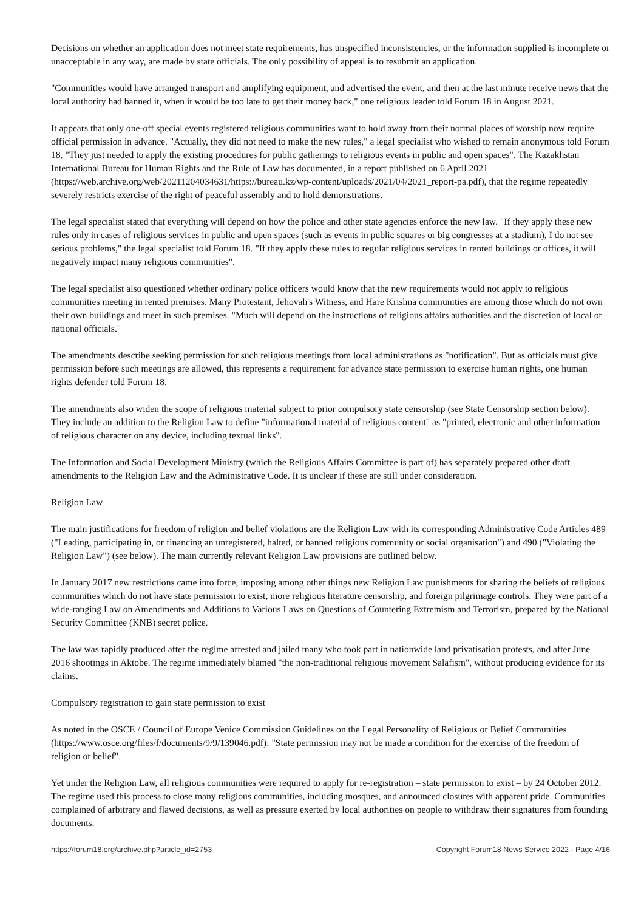Decisions on whether an application does not meet state requirements, has unspecified inconsistencies, or the information supplied is incomplete or unacceptable in any way, are made by state officials. The only possibility of appeal is to resubmit an application.
"Communities would have arranged transport and amplifying equipment, and advertised the event, and then at the last minute receive news that the local authority had banned it, when it would be too late to get their money back," one religious leader told Forum 18 in August 2021.
It appears that only one-off special events registered religious communities want to hold away from their normal places of worship now require official permission in advance. "Actually, they did not need to make the new rules," a legal specialist who wished to remain anonymous told Forum 18. "They just needed to apply the existing procedures for public gatherings to religious events in public and open spaces". The Kazakhstan International Bureau for Human Rights and the Rule of Law has documented, in a report published on 6 April 2021
(https://web.archive.org/web/20211204034631/https://bureau.kz/wp-content/uploads/2021/04/2021_report-pa.pdf), that the regime repeatedly severely restricts exercise of the right of peaceful assembly and to hold demonstrations.
The legal specialist stated that everything will depend on how the police and other state agencies enforce the new law. "If they apply these new rules only in cases of religious services in public and open spaces (such as events in public squares or big congresses at a stadium), I do not see serious problems," the legal specialist told Forum 18. "If they apply these rules to regular religious services in rented buildings or offices, it will negatively impact many religious communities".
The legal specialist also questioned whether ordinary police officers would know that the new requirements would not apply to religious communities meeting in rented premises. Many Protestant, Jehovah's Witness, and Hare Krishna communities are among those which do not own their own buildings and meet in such premises. "Much will depend on the instructions of religious affairs authorities and the discretion of local or national officials."
The amendments describe seeking permission for such religious meetings from local administrations as "notification". But as officials must give permission before such meetings are allowed, this represents a requirement for advance state permission to exercise human rights, one human rights defender told Forum 18.
The amendments also widen the scope of religious material subject to prior compulsory state censorship (see State Censorship section below). They include an addition to the Religion Law to define "informational material of religious content" as "printed, electronic and other information of religious character on any device, including textual links".
The Information and Social Development Ministry (which the Religious Affairs Committee is part of) has separately prepared other draft amendments to the Religion Law and the Administrative Code. It is unclear if these are still under consideration.
Religion Law
The main justifications for freedom of religion and belief violations are the Religion Law with its corresponding Administrative Code Articles 489 ("Leading, participating in, or financing an unregistered, halted, or banned religious community or social organisation") and 490 ("Violating the Religion Law") (see below). The main currently relevant Religion Law provisions are outlined below.
In January 2017 new restrictions came into force, imposing among other things new Religion Law punishments for sharing the beliefs of religious communities which do not have state permission to exist, more religious literature censorship, and foreign pilgrimage controls. They were part of a wide-ranging Law on Amendments and Additions to Various Laws on Questions of Countering Extremism and Terrorism, prepared by the National Security Committee (KNB) secret police.
The law was rapidly produced after the regime arrested and jailed many who took part in nationwide land privatisation protests, and after June 2016 shootings in Aktobe. The regime immediately blamed "the non-traditional religious movement Salafism", without producing evidence for its claims.
Compulsory registration to gain state permission to exist
As noted in the OSCE / Council of Europe Venice Commission Guidelines on the Legal Personality of Religious or Belief Communities (https://www.osce.org/files/f/documents/9/9/139046.pdf): "State permission may not be made a condition for the exercise of the freedom of religion or belief".
Yet under the Religion Law, all religious communities were required to apply for re-registration – state permission to exist – by 24 October 2012. The regime used this process to close many religious communities, including mosques, and announced closures with apparent pride. Communities complained of arbitrary and flawed decisions, as well as pressure exerted by local authorities on people to withdraw their signatures from founding documents.
https://forum18.org/archive.php?article_id=2753 Copyright Forum18 News Service 2022 - Page 4/16